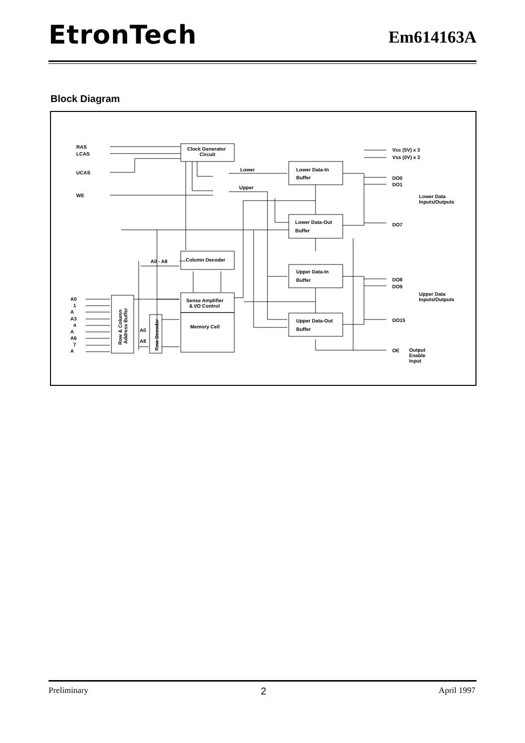EtronTech
Em614163A
Block Diagram
RAS
LCAS
UCAS
WE
Clock Generator
Circuit
Lower
Upper
Lower Data-In
Buffer
Lower Data-Out
Buffer
Column Decoder
A0 - A8
Upper Data-In
Buffer
Sense Amplifier
& I/O Control
Memory Cell
Upper Data-Out
Buffer
A0
1
A
A3
4
A
A6
7
A
A0
A8
Vcc (5V) x 3
Vss (0V) x 3
DO0
DO1
DO7
Lower Data
Inputs/Outputs
DO8
DO9
DO15
Upper Data
Inputs/Outputs
OE
Output
Enable
Input
Row & Column
Address Buffer
Row Decoder
Preliminary 2 April 1997